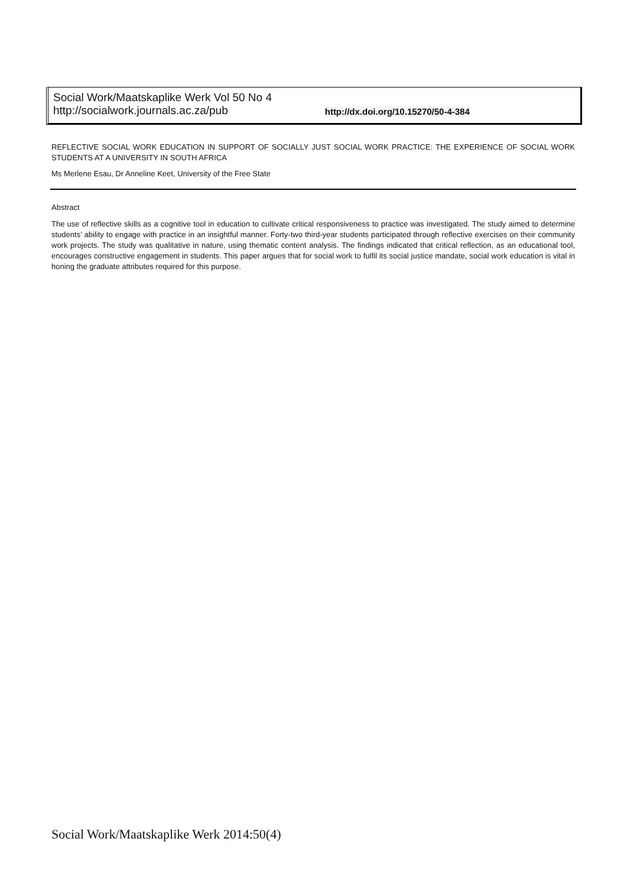Social Work/Maatskaplike Werk Vol 50 No 4
http://socialwork.journals.ac.za/pub http://dx.doi.org/10.15270/50-4-384
REFLECTIVE SOCIAL WORK EDUCATION IN SUPPORT OF SOCIALLY JUST SOCIAL WORK PRACTICE: THE EXPERIENCE OF SOCIAL WORK STUDENTS AT A UNIVERSITY IN SOUTH AFRICA
Ms Merlene Esau, Dr Anneline Keet, University of the Free State
Abstract
The use of reflective skills as a cognitive tool in education to cultivate critical responsiveness to practice was investigated. The study aimed to determine students’ ability to engage with practice in an insightful manner. Forty-two third-year students participated through reflective exercises on their community work projects. The study was qualitative in nature, using thematic content analysis. The findings indicated that critical reflection, as an educational tool, encourages constructive engagement in students. This paper argues that for social work to fulfil its social justice mandate, social work education is vital in honing the graduate attributes required for this purpose.
Social Work/Maatskaplike Werk 2014:50(4)